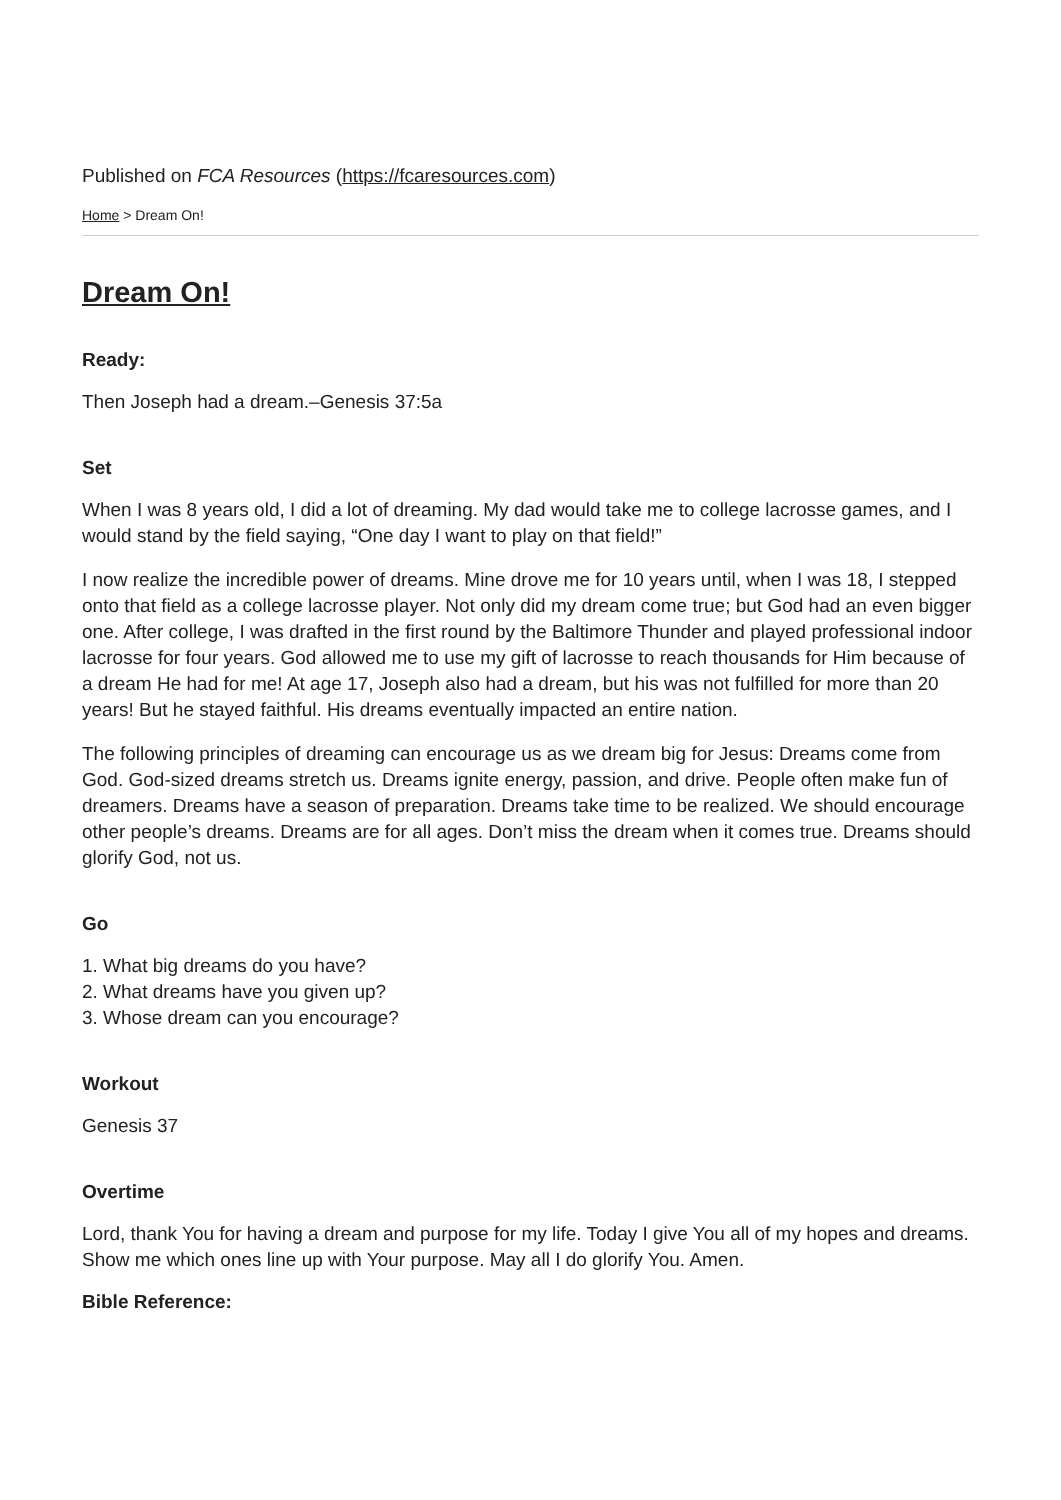Published on FCA Resources (https://fcaresources.com)
Home > Dream On!
Dream On!
Ready:
Then Joseph had a dream.–Genesis 37:5a
Set
When I was 8 years old, I did a lot of dreaming. My dad would take me to college lacrosse games, and I would stand by the field saying, “One day I want to play on that field!”
I now realize the incredible power of dreams. Mine drove me for 10 years until, when I was 18, I stepped onto that field as a college lacrosse player. Not only did my dream come true; but God had an even bigger one. After college, I was drafted in the first round by the Baltimore Thunder and played professional indoor lacrosse for four years. God allowed me to use my gift of lacrosse to reach thousands for Him because of a dream He had for me! At age 17, Joseph also had a dream, but his was not fulfilled for more than 20 years! But he stayed faithful. His dreams eventually impacted an entire nation.
The following principles of dreaming can encourage us as we dream big for Jesus: Dreams come from God. God-sized dreams stretch us. Dreams ignite energy, passion, and drive. People often make fun of dreamers. Dreams have a season of preparation. Dreams take time to be realized. We should encourage other people’s dreams. Dreams are for all ages. Don’t miss the dream when it comes true. Dreams should glorify God, not us.
Go
1. What big dreams do you have?
2. What dreams have you given up?
3. Whose dream can you encourage?
Workout
Genesis 37
Overtime
Lord, thank You for having a dream and purpose for my life. Today I give You all of my hopes and dreams. Show me which ones line up with Your purpose. May all I do glorify You. Amen.
Bible Reference: